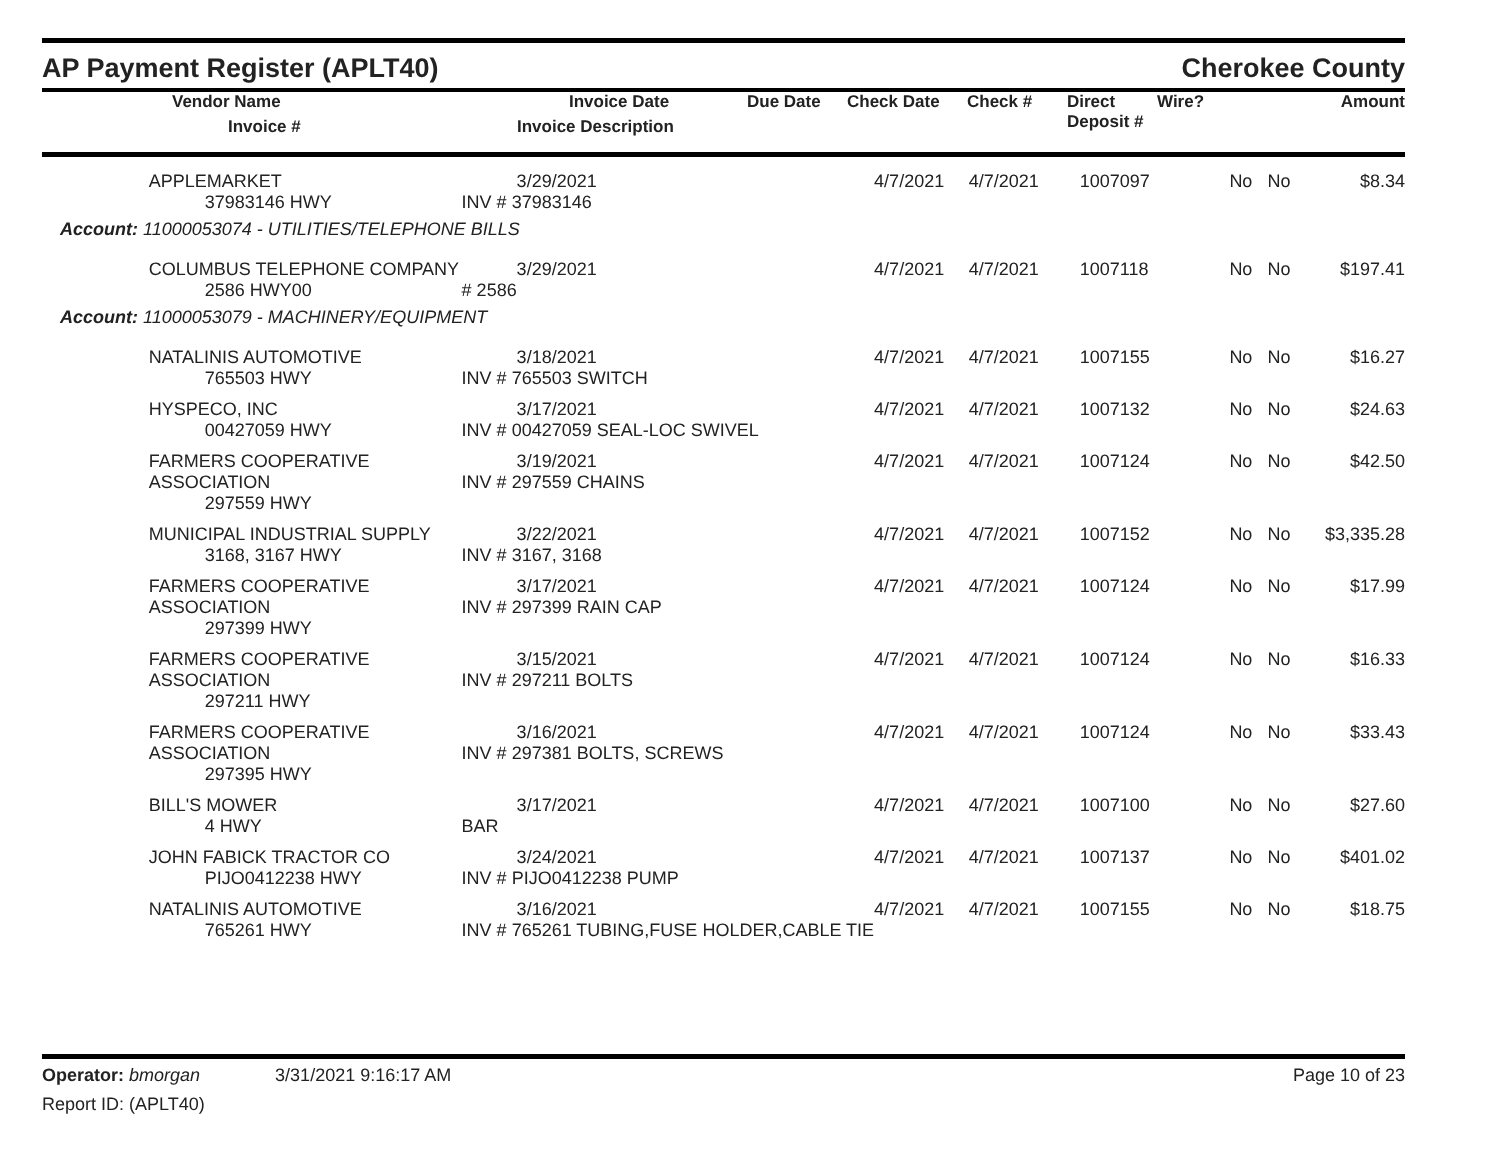AP Payment Register (APLT40)
Cherokee County
| | Vendor Name Invoice # | Invoice Date Invoice Description | Due Date | Check Date | Check # | Direct Deposit # | Wire? | Amount |
| --- | --- | --- | --- | --- | --- | --- | --- | --- |
| | APPLEMARKET 37983146 HWY | 3/29/2021 INV # 37983146 | 4/7/2021 | 4/7/2021 | 1007097 | No | No | $8.34 |
| Account: 11000053074 - UTILITIES/TELEPHONE BILLS | | | | | | | | |
| | COLUMBUS TELEPHONE COMPANY 2586 HWY00 | 3/29/2021 # 2586 | 4/7/2021 | 4/7/2021 | 1007118 | No | No | $197.41 |
| Account: 11000053079 - MACHINERY/EQUIPMENT | | | | | | | | |
| | NATALINIS AUTOMOTIVE 765503 HWY | 3/18/2021 INV # 765503 SWITCH | 4/7/2021 | 4/7/2021 | 1007155 | No | No | $16.27 |
| | HYSPECO, INC 00427059 HWY | 3/17/2021 INV # 00427059 SEAL-LOC SWIVEL | 4/7/2021 | 4/7/2021 | 1007132 | No | No | $24.63 |
| | FARMERS COOPERATIVE ASSOCIATION 297559 HWY | 3/19/2021 INV # 297559 CHAINS | 4/7/2021 | 4/7/2021 | 1007124 | No | No | $42.50 |
| | MUNICIPAL INDUSTRIAL SUPPLY 3168, 3167 HWY | 3/22/2021 INV # 3167, 3168 | 4/7/2021 | 4/7/2021 | 1007152 | No | No | $3,335.28 |
| | FARMERS COOPERATIVE ASSOCIATION 297399 HWY | 3/17/2021 INV # 297399 RAIN CAP | 4/7/2021 | 4/7/2021 | 1007124 | No | No | $17.99 |
| | FARMERS COOPERATIVE ASSOCIATION 297211 HWY | 3/15/2021 INV # 297211 BOLTS | 4/7/2021 | 4/7/2021 | 1007124 | No | No | $16.33 |
| | FARMERS COOPERATIVE ASSOCIATION 297395 HWY | 3/16/2021 INV # 297381 BOLTS, SCREWS | 4/7/2021 | 4/7/2021 | 1007124 | No | No | $33.43 |
| | BILL'S MOWER 4 HWY | 3/17/2021 BAR | 4/7/2021 | 4/7/2021 | 1007100 | No | No | $27.60 |
| | JOHN FABICK TRACTOR CO PIJO0412238 HWY | 3/24/2021 INV # PIJO0412238 PUMP | 4/7/2021 | 4/7/2021 | 1007137 | No | No | $401.02 |
| | NATALINIS AUTOMOTIVE 765261 HWY | 3/16/2021 INV # 765261 TUBING,FUSE HOLDER,CABLE TIE | 4/7/2021 | 4/7/2021 | 1007155 | No | No | $18.75 |
Operator: bmorgan 3/31/2021 9:16:17 AM
Page 10 of 23
Report ID: (APLT40)